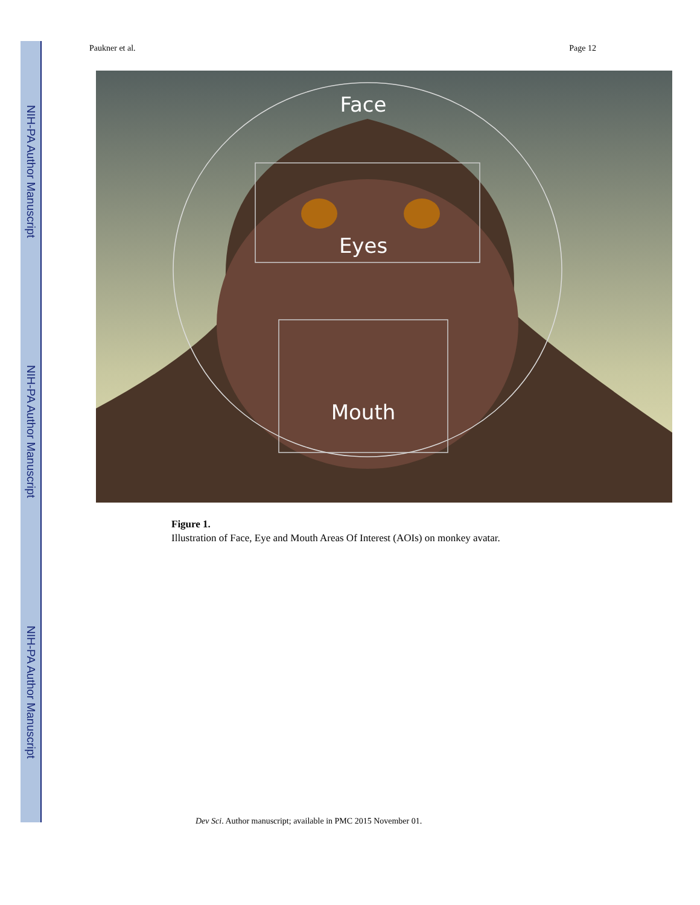NIH-PA Author Manuscript
NIH-PA Author Manuscript
NIH-PA Author Manuscript
Paukner et al. Page 12
Face
Eyes
Mouth
Figure 1.
Illustration of Face, Eye and Mouth Areas Of Interest (AOIs) on monkey avatar.
Dev Sci. Author manuscript; available in PMC 2015 November 01.